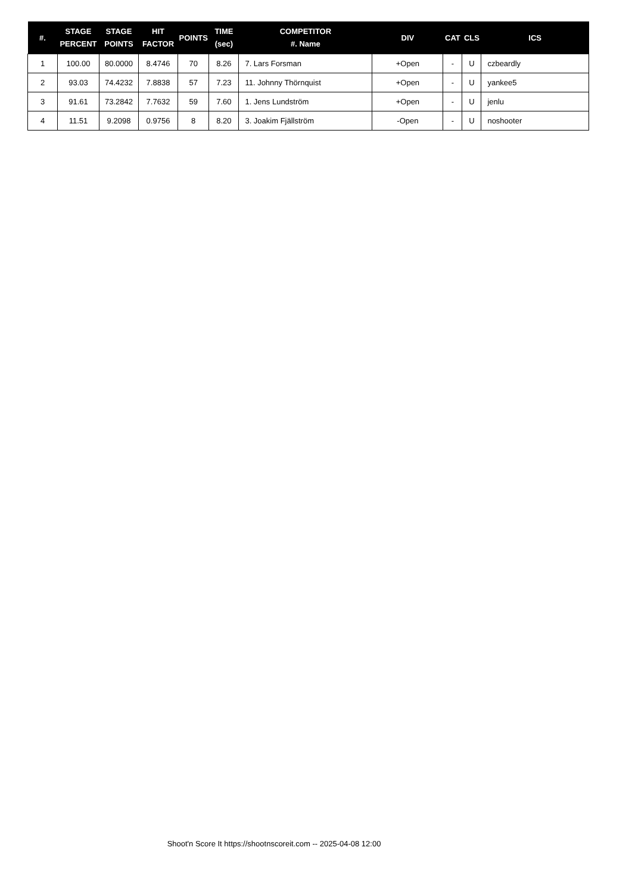| #. | STAGE PERCENT | STAGE POINTS | HIT FACTOR | POINTS | TIME (sec) | COMPETITOR #. Name | DIV | CAT | CLS | ICS |
| --- | --- | --- | --- | --- | --- | --- | --- | --- | --- | --- |
| 1 | 100.00 | 80.0000 | 8.4746 | 70 | 8.26 | 7. Lars Forsman | +Open | - | U | czbeardly |
| 2 | 93.03 | 74.4232 | 7.8838 | 57 | 7.23 | 11. Johnny Thörnquist | +Open | - | U | yankee5 |
| 3 | 91.61 | 73.2842 | 7.7632 | 59 | 7.60 | 1. Jens Lundström | +Open | - | U | jenlu |
| 4 | 11.51 | 9.2098 | 0.9756 | 8 | 8.20 | 3. Joakim Fjällström | -Open | - | U | noshooter |
Shoot'n Score It https://shootnscoreit.com -- 2025-04-08 12:00